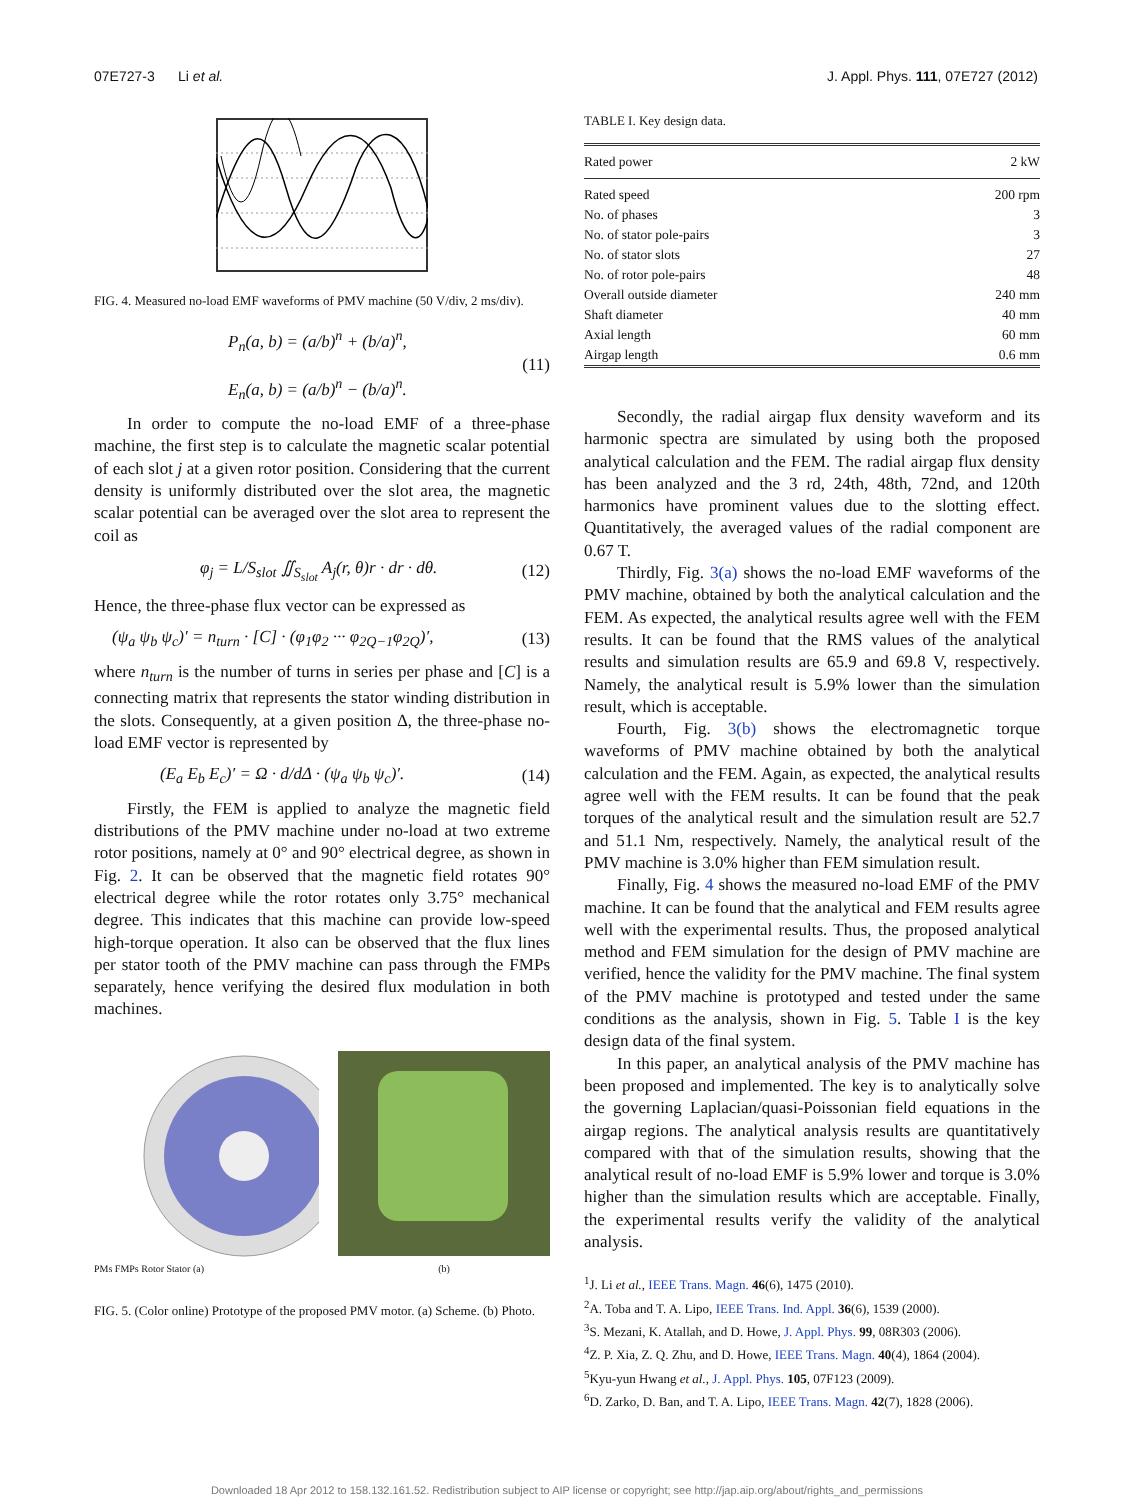07E727-3 Li et al. J. Appl. Phys. 111, 07E727 (2012)
FIG. 4. Measured no-load EMF waveforms of PMV machine (50 V/div, 2 ms/div).
P<sub>n</sub>(a, b) = (a/b)<sup>n</sup> + (b/a)<sup>n</sup>,
E<sub>n</sub>(a, b) = (a/b)<sup>n</sup> − (b/a)<sup>n</sup>. (11)
In order to compute the no-load EMF of a three-phase machine, the first step is to calculate the magnetic scalar potential of each slot j at a given rotor position. Considering that the current density is uniformly distributed over the slot area, the magnetic scalar potential can be averaged over the slot area to represent the coil as
φ<sub>j</sub> = L/S<sub>slot</sub> ∬<sub>S<sub>slot</sub></sub> A<sub>j</sub>(r, θ)r · dr · dθ. (12)
Hence, the three-phase flux vector can be expressed as
(ψ<sub>a</sub> ψ<sub>b</sub> ψ<sub>c</sub>)′ = n<sub>turn</sub> · [C] · (φ<sub>1</sub>φ<sub>2</sub> ··· φ<sub>2Q−1</sub>φ<sub>2Q</sub>)′, (13)
where n<sub>turn</sub> is the number of turns in series per phase and [C] is a connecting matrix that represents the stator winding distribution in the slots. Consequently, at a given position Δ, the three-phase no-load EMF vector is represented by
(E<sub>a</sub> E<sub>b</sub> E<sub>c</sub>)′ = Ω · d/dΔ · (ψ<sub>a</sub> ψ<sub>b</sub> ψ<sub>c</sub>)′. (14)
Firstly, the FEM is applied to analyze the magnetic field distributions of the PMV machine under no-load at two extreme rotor positions, namely at 0° and 90° electrical degree, as shown in Fig. 2. It can be observed that the magnetic field rotates 90° electrical degree while the rotor rotates only 3.75° mechanical degree. This indicates that this machine can provide low-speed high-torque operation. It also can be observed that the flux lines per stator tooth of the PMV machine can pass through the FMPs separately, hence verifying the desired flux modulation in both machines.
PMs FMPs Rotor Stator (a)
(b)
FIG. 5. (Color online) Prototype of the proposed PMV motor. (a) Scheme. (b) Photo.
TABLE I. Key design data.
| Rated power | 2 kW |
| Rated speed | 200 rpm |
| No. of phases | 3 |
| No. of stator pole-pairs | 3 |
| No. of stator slots | 27 |
| No. of rotor pole-pairs | 48 |
| Overall outside diameter | 240 mm |
| Shaft diameter | 40 mm |
| Axial length | 60 mm |
| Airgap length | 0.6 mm |
Secondly, the radial airgap flux density waveform and its harmonic spectra are simulated by using both the proposed analytical calculation and the FEM. The radial airgap flux density has been analyzed and the 3 rd, 24th, 48th, 72nd, and 120th harmonics have prominent values due to the slotting effect. Quantitatively, the averaged values of the radial component are 0.67 T.
Thirdly, Fig. 3(a) shows the no-load EMF waveforms of the PMV machine, obtained by both the analytical calculation and the FEM. As expected, the analytical results agree well with the FEM results. It can be found that the RMS values of the analytical results and simulation results are 65.9 and 69.8 V, respectively. Namely, the analytical result is 5.9% lower than the simulation result, which is acceptable.
Fourth, Fig. 3(b) shows the electromagnetic torque waveforms of PMV machine obtained by both the analytical calculation and the FEM. Again, as expected, the analytical results agree well with the FEM results. It can be found that the peak torques of the analytical result and the simulation result are 52.7 and 51.1 Nm, respectively. Namely, the analytical result of the PMV machine is 3.0% higher than FEM simulation result.
Finally, Fig. 4 shows the measured no-load EMF of the PMV machine. It can be found that the analytical and FEM results agree well with the experimental results. Thus, the proposed analytical method and FEM simulation for the design of PMV machine are verified, hence the validity for the PMV machine. The final system of the PMV machine is prototyped and tested under the same conditions as the analysis, shown in Fig. 5. Table I is the key design data of the final system.
In this paper, an analytical analysis of the PMV machine has been proposed and implemented. The key is to analytically solve the governing Laplacian/quasi-Poissonian field equations in the airgap regions. The analytical analysis results are quantitatively compared with that of the simulation results, showing that the analytical result of no-load EMF is 5.9% lower and torque is 3.0% higher than the simulation results which are acceptable. Finally, the experimental results verify the validity of the analytical analysis.
<sup>1</sup> J. Li et al., IEEE Trans. Magn. 46(6), 1475 (2010).
<sup>2</sup> A. Toba and T. A. Lipo, IEEE Trans. Ind. Appl. 36(6), 1539 (2000).
<sup>3</sup> S. Mezani, K. Atallah, and D. Howe, J. Appl. Phys. 99, 08R303 (2006).
<sup>4</sup> Z. P. Xia, Z. Q. Zhu, and D. Howe, IEEE Trans. Magn. 40(4), 1864 (2004).
<sup>5</sup> Kyu-yun Hwang et al., J. Appl. Phys. 105, 07F123 (2009).
<sup>6</sup> D. Zarko, D. Ban, and T. A. Lipo, IEEE Trans. Magn. 42(7), 1828 (2006).
Downloaded 18 Apr 2012 to 158.132.161.52. Redistribution subject to AIP license or copyright; see http://jap.aip.org/about/rights_and_permissions